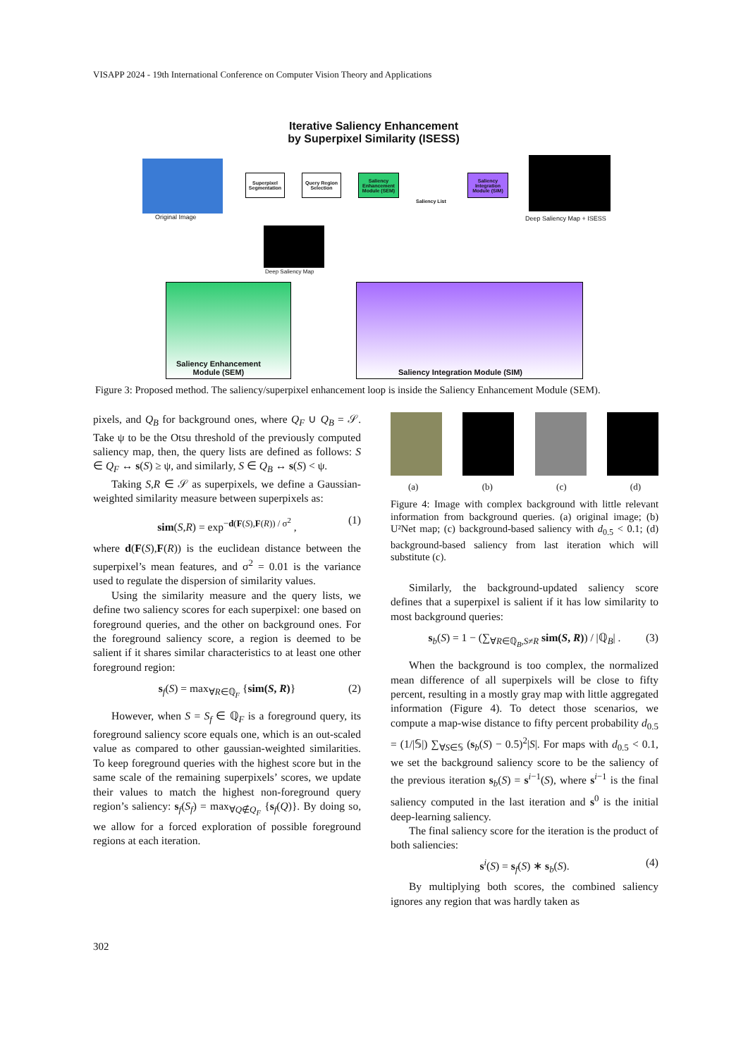VISAPP 2024 - 19th International Conference on Computer Vision Theory and Applications
Iterative Saliency Enhancement
by Superpixel Similarity (ISESS)
Original Image
Superpixel Segmentation
Query Region Selection
Saliency Enhancement Module (SEM)
Saliency List
Saliency Integration Module (SIM)
Deep Saliency Map + ISESS
Deep Saliency Map
Saliency Enhancement
Module (SEM)
Saliency Integration Module (SIM)
Figure 3: Proposed method. The saliency/superpixel enhancement loop is inside the Saliency Enhancement Module (SEM).
pixels, and Q<sub>B</sub> for background ones, where Q<sub>F</sub> ∪ Q<sub>B</sub> = 𝒮. Take ψ to be the Otsu threshold of the previously computed saliency map, then, the query lists are defined as follows: S ∈ Q<sub>F</sub> ↔ s(S) ≥ ψ, and similarly, S ∈ Q<sub>B</sub> ↔ s(S) < ψ.
Taking S,R ∈ 𝒮 as superpixels, we define a Gaussian-weighted similarity measure between superpixels as:
sim(S,R) = exp<sup>−d(F(S),F(R)) / σ<sup>2</sup></sup> , (1)
where d(F(S),F(R)) is the euclidean distance between the superpixel’s mean features, and σ<sup>2</sup> = 0.01 is the variance used to regulate the dispersion of similarity values.
Using the similarity measure and the query lists, we define two saliency scores for each superpixel: one based on foreground queries, and the other on background ones. For the foreground saliency score, a region is deemed to be salient if it shares similar characteristics to at least one other foreground region:
s<sub>f</sub>(S) = max<sub>∀R∈ℚ<sub>F</sub></sub> {sim(S, R)} (2)
However, when S = S<sub>f</sub> ∈ ℚ<sub>F</sub> is a foreground query, its foreground saliency score equals one, which is an out-scaled value as compared to other gaussian-weighted similarities. To keep foreground queries with the highest score but in the same scale of the remaining superpixels’ scores, we update their values to match the highest non-foreground query region’s saliency: s<sub>f</sub>(S<sub>f</sub>) = max<sub>∀Q∉Q<sub>F</sub></sub> {s<sub>f</sub>(Q)}. By doing so, we allow for a forced exploration of possible foreground regions at each iteration.
(a) (b) (c) (d)
Figure 4: Image with complex background with little relevant information from background queries. (a) original image; (b) U²Net map; (c) background-based saliency with d<sub>0.5</sub> < 0.1; (d) background-based saliency from last iteration which will substitute (c).
Similarly, the background-updated saliency score defines that a superpixel is salient if it has low similarity to most background queries:
s<sub>b</sub>(S) = 1 − (∑<sub>∀R∈ℚ<sub>B</sub>,S≠R</sub> sim(S, R)) / |ℚ<sub>B</sub>| . (3)
When the background is too complex, the normalized mean difference of all superpixels will be close to fifty percent, resulting in a mostly gray map with little aggregated information (Figure 4). To detect those scenarios, we compute a map-wise distance to fifty percent probability d<sub>0.5</sub> = (1/|𝕊|) ∑<sub>∀S∈𝕊</sub> (s<sub>b</sub>(S) − 0.5)<sup>2</sup>|S|. For maps with d<sub>0.5</sub> < 0.1, we set the background saliency score to be the saliency of the previous iteration s<sub>b</sub>(S) = s<sup>i−1</sup>(S), where s<sup>i−1</sup> is the final saliency computed in the last iteration and s<sup>0</sup> is the initial deep-learning saliency.
The final saliency score for the iteration is the product of both saliencies:
s<sup>i</sup>(S) = s<sub>f</sub>(S) ∗ s<sub>b</sub>(S). (4)
By multiplying both scores, the combined saliency ignores any region that was hardly taken as
302